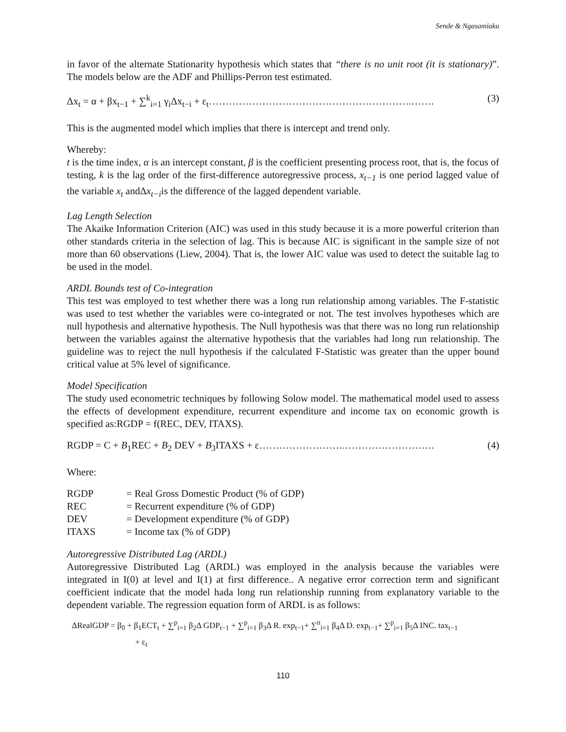Sende & Ngasamiaku
in favor of the alternate Stationarity hypothesis which states that “there is no unit root (it is stationary)”. The models below are the ADF and Phillips-Perron test estimated.
Δx<sub>t</sub> = α + βx<sub>t−1</sub> + ∑<sup>k</sup><sub>i=1</sub> γ<sub>i</sub>Δx<sub>t−i</sub> + ε<sub>t</sub>…………………………………………………….……. (3)
This is the augmented model which implies that there is intercept and trend only.
Whereby:
t is the time index, α is an intercept constant, β is the coefficient presenting process root, that is, the focus of testing, k is the lag order of the first-difference autoregressive process, x<sub>t−1</sub> is one period lagged value of the variable x<sub>t</sub> andΔx<sub>t−i</sub>is the difference of the lagged dependent variable.
Lag Length Selection
The Akaike Information Criterion (AIC) was used in this study because it is a more powerful criterion than other standards criteria in the selection of lag. This is because AIC is significant in the sample size of not more than 60 observations (Liew, 2004). That is, the lower AIC value was used to detect the suitable lag to be used in the model.
ARDL Bounds test of Co-integration
This test was employed to test whether there was a long run relationship among variables. The F-statistic was used to test whether the variables were co-integrated or not. The test involves hypotheses which are null hypothesis and alternative hypothesis. The Null hypothesis was that there was no long run relationship between the variables against the alternative hypothesis that the variables had long run relationship. The guideline was to reject the null hypothesis if the calculated F-Statistic was greater than the upper bound critical value at 5% level of significance.
Model Specification
The study used econometric techniques by following Solow model. The mathematical model used to assess the effects of development expenditure, recurrent expenditure and income tax on economic growth is specified as:RGDP = f(REC, DEV, ITAXS).
RGDP = C + B<sub>1</sub>REC + B<sub>2</sub> DEV + B<sub>3</sub>ITAXS + ε…………………….………………………. (4)
Where:
| RGDP | = Real Gross Domestic Product (% of GDP) |
| REC | = Recurrent expenditure (% of GDP) |
| DEV | = Development expenditure (% of GDP) |
| ITAXS | = Income tax (% of GDP) |
Autoregressive Distributed Lag (ARDL)
Autoregressive Distributed Lag (ARDL) was employed in the analysis because the variables were integrated in I(0) at level and I(1) at first difference.. A negative error correction term and significant coefficient indicate that the model hada long run relationship running from explanatory variable to the dependent variable. The regression equation form of ARDL is as follows:
ΔRealGDP = β<sub>0</sub> + β<sub>1</sub>ECT<sub>t</sub> + ∑<sup>p</sup><sub>i=1</sub> β<sub>2</sub>Δ GDP<sub>t−1</sub> + ∑<sup>p</sup><sub>i=1</sub> β<sub>3</sub>Δ R. exp<sub>t−1</sub>+ ∑<sup>n</sup><sub>i=1</sub> β<sub>4</sub>Δ D. exp<sub>t−1</sub>+ ∑<sup>p</sup><sub>i=1</sub> β<sub>5</sub>Δ INC. tax<sub>t−1</sub>
+ ε<sub>t</sub>
110